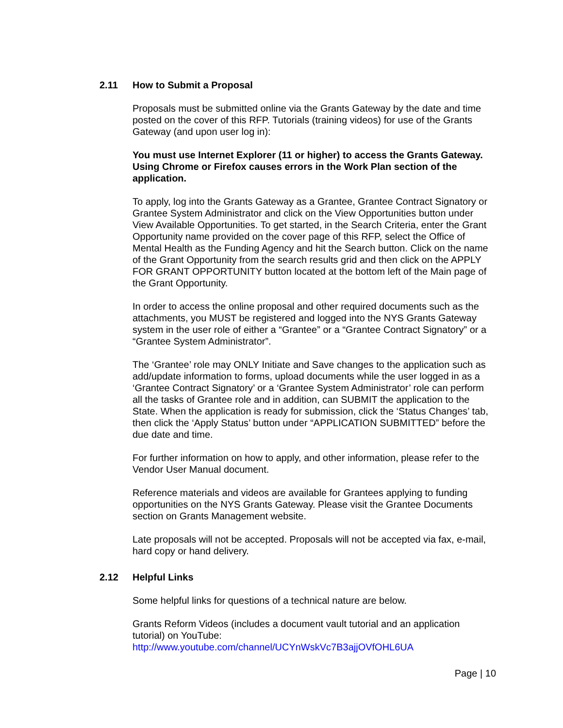2.11 How to Submit a Proposal
Proposals must be submitted online via the Grants Gateway by the date and time posted on the cover of this RFP. Tutorials (training videos) for use of the Grants Gateway (and upon user log in):
You must use Internet Explorer (11 or higher) to access the Grants Gateway. Using Chrome or Firefox causes errors in the Work Plan section of the application.
To apply, log into the Grants Gateway as a Grantee, Grantee Contract Signatory or Grantee System Administrator and click on the View Opportunities button under View Available Opportunities. To get started, in the Search Criteria, enter the Grant Opportunity name provided on the cover page of this RFP, select the Office of Mental Health as the Funding Agency and hit the Search button. Click on the name of the Grant Opportunity from the search results grid and then click on the APPLY FOR GRANT OPPORTUNITY button located at the bottom left of the Main page of the Grant Opportunity.
In order to access the online proposal and other required documents such as the attachments, you MUST be registered and logged into the NYS Grants Gateway system in the user role of either a “Grantee” or a “Grantee Contract Signatory” or a “Grantee System Administrator”.
The ‘Grantee’ role may ONLY Initiate and Save changes to the application such as add/update information to forms, upload documents while the user logged in as a ‘Grantee Contract Signatory’ or a ‘Grantee System Administrator’ role can perform all the tasks of Grantee role and in addition, can SUBMIT the application to the State. When the application is ready for submission, click the ‘Status Changes’ tab, then click the ‘Apply Status’ button under “APPLICATION SUBMITTED” before the due date and time.
For further information on how to apply, and other information, please refer to the Vendor User Manual document.
Reference materials and videos are available for Grantees applying to funding opportunities on the NYS Grants Gateway. Please visit the Grantee Documents section on Grants Management website.
Late proposals will not be accepted. Proposals will not be accepted via fax, e-mail, hard copy or hand delivery.
2.12 Helpful Links
Some helpful links for questions of a technical nature are below.
Grants Reform Videos (includes a document vault tutorial and an application tutorial) on YouTube:
http://www.youtube.com/channel/UCYnWskVc7B3ajjOVfOHL6UA
Page | 10